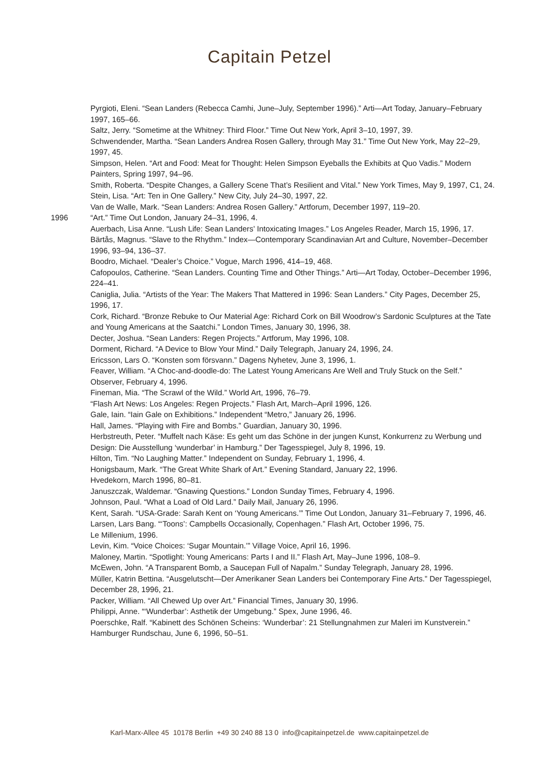Capitain Petzel
Pyrgioti, Eleni. “Sean Landers (Rebecca Camhi, June–July, September 1996).” Arti—Art Today, January–February 1997, 165–66.
Saltz, Jerry. “Sometime at the Whitney: Third Floor.” Time Out New York, April 3–10, 1997, 39.
Schwendender, Martha. “Sean Landers Andrea Rosen Gallery, through May 31.” Time Out New York, May 22–29, 1997, 45.
Simpson, Helen. “Art and Food: Meat for Thought: Helen Simpson Eyeballs the Exhibits at Quo Vadis.” Modern Painters, Spring 1997, 94–96.
Smith, Roberta. “Despite Changes, a Gallery Scene That’s Resilient and Vital.” New York Times, May 9, 1997, C1, 24.
Stein, Lisa. “Art: Ten in One Gallery.” New City, July 24–30, 1997, 22.
Van de Walle, Mark. “Sean Landers: Andrea Rosen Gallery.” Artforum, December 1997, 119–20.
1996 “Art.” Time Out London, January 24–31, 1996, 4.
Auerbach, Lisa Anne. “Lush Life: Sean Landers’ Intoxicating Images.” Los Angeles Reader, March 15, 1996, 17.
Bärtås, Magnus. “Slave to the Rhythm.” Index—Contemporary Scandinavian Art and Culture, November–December 1996, 93–94, 136–37.
Boodro, Michael. “Dealer’s Choice.” Vogue, March 1996, 414–19, 468.
Cafopoulos, Catherine. “Sean Landers. Counting Time and Other Things.” Arti—Art Today, October–December 1996, 224–41.
Caniglia, Julia. “Artists of the Year: The Makers That Mattered in 1996: Sean Landers.” City Pages, December 25, 1996, 17.
Cork, Richard. “Bronze Rebuke to Our Material Age: Richard Cork on Bill Woodrow’s Sardonic Sculptures at the Tate and Young Americans at the Saatchi.” London Times, January 30, 1996, 38.
Decter, Joshua. “Sean Landers: Regen Projects.” Artforum, May 1996, 108.
Dorment, Richard. “A Device to Blow Your Mind.” Daily Telegraph, January 24, 1996, 24.
Ericsson, Lars O. “Konsten som försvann.” Dagens Nyhetev, June 3, 1996, 1.
Feaver, William. “A Choc-and-doodle-do: The Latest Young Americans Are Well and Truly Stuck on the Self.” Observer, February 4, 1996.
Fineman, Mia. “The Scrawl of the Wild.” World Art, 1996, 76–79.
“Flash Art News: Los Angeles: Regen Projects.” Flash Art, March–April 1996, 126.
Gale, Iain. “Iain Gale on Exhibitions.” Independent “Metro,” January 26, 1996.
Hall, James. “Playing with Fire and Bombs.” Guardian, January 30, 1996.
Herbstreuth, Peter. “Muffelt nach Käse: Es geht um das Schöne in der jungen Kunst, Konkurrenz zu Werbung und Design: Die Ausstellung ‘wunderbar’ in Hamburg.” Der Tagesspiegel, July 8, 1996, 19.
Hilton, Tim. “No Laughing Matter.” Independent on Sunday, February 1, 1996, 4.
Honigsbaum, Mark. “The Great White Shark of Art.” Evening Standard, January 22, 1996.
Hvedekorn, March 1996, 80–81.
Januszczak, Waldemar. “Gnawing Questions.” London Sunday Times, February 4, 1996.
Johnson, Paul. “What a Load of Old Lard.” Daily Mail, January 26, 1996.
Kent, Sarah. “USA-Grade: Sarah Kent on ‘Young Americans.’” Time Out London, January 31–February 7, 1996, 46.
Larsen, Lars Bang. “‘Toons’: Campbells Occasionally, Copenhagen.” Flash Art, October 1996, 75.
Le Millenium, 1996.
Levin, Kim. “Voice Choices: ‘Sugar Mountain.’” Village Voice, April 16, 1996.
Maloney, Martin. “Spotlight: Young Americans: Parts I and II.” Flash Art, May–June 1996, 108–9.
McEwen, John. “A Transparent Bomb, a Saucepan Full of Napalm.” Sunday Telegraph, January 28, 1996.
Müller, Katrin Bettina. “Ausgelutscht—Der Amerikaner Sean Landers bei Contemporary Fine Arts.” Der Tagesspiegel, December 28, 1996, 21.
Packer, William. “All Chewed Up over Art.” Financial Times, January 30, 1996.
Philippi, Anne. “‘Wunderbar’: Asthetik der Umgebung.” Spex, June 1996, 46.
Poerschke, Ralf. “Kabinett des Schönen Scheins: ‘Wunderbar’: 21 Stellungnahmen zur Maleri im Kunstverein.” Hamburger Rundschau, June 6, 1996, 50–51.
Karl-Marx-Allee 45 10178 Berlin +49 30 240 88 13 0 info@capitainpetzel.de www.capitainpetzel.de